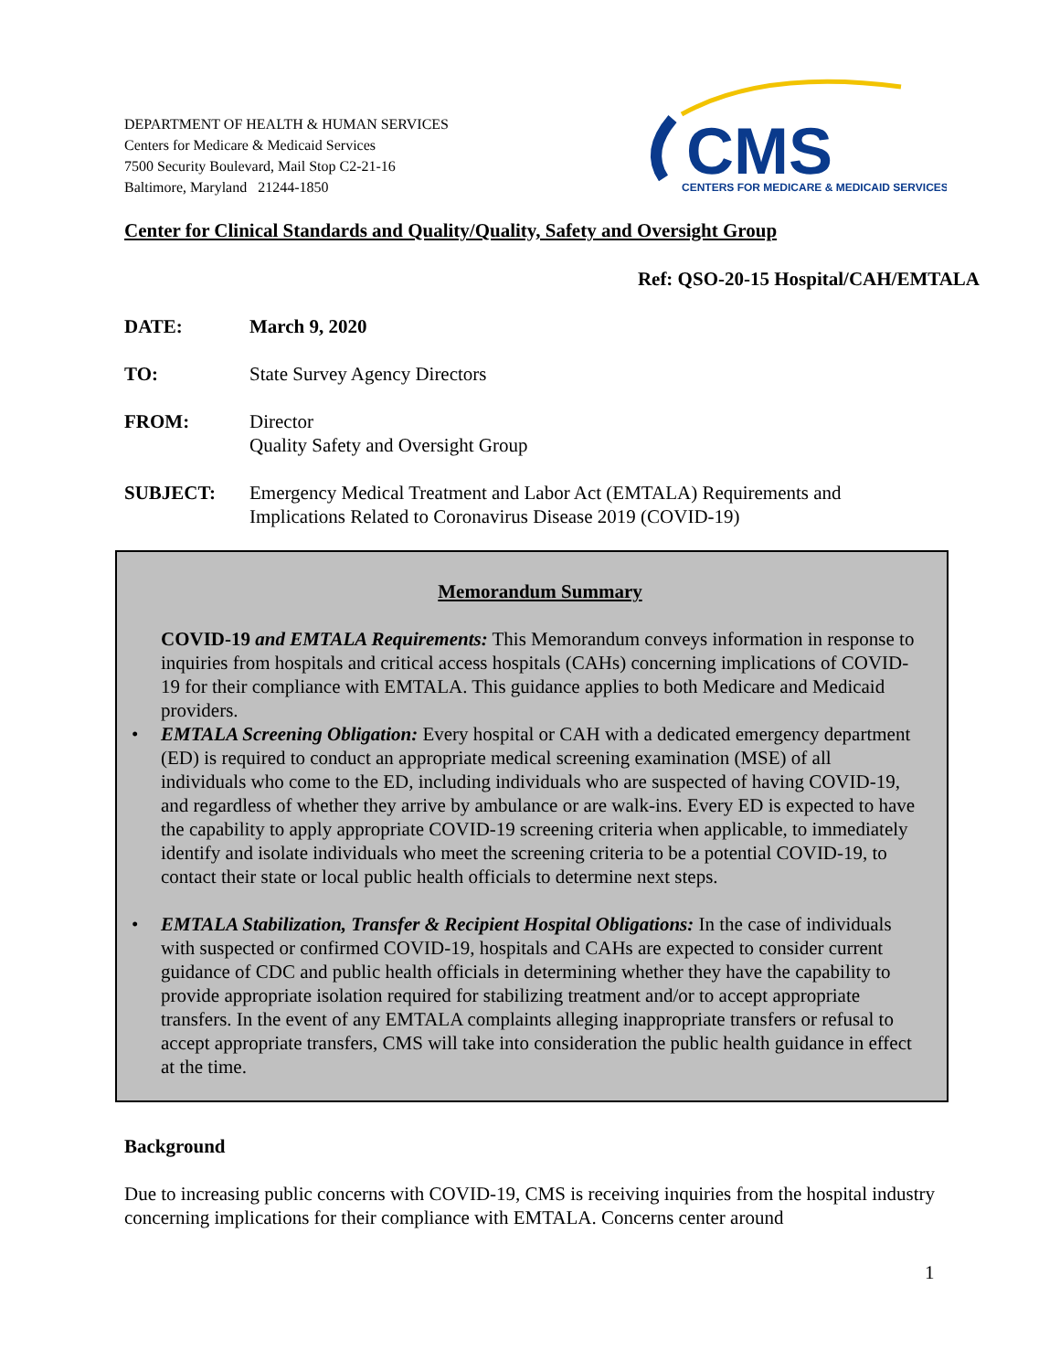DEPARTMENT OF HEALTH & HUMAN SERVICES
Centers for Medicare & Medicaid Services
7500 Security Boulevard, Mail Stop C2-21-16
Baltimore, Maryland 21244-1850
CMS
CENTERS FOR MEDICARE & MEDICAID SERVICES
Center for Clinical Standards and Quality/Quality, Safety and Oversight Group
Ref: QSO-20-15 Hospital/CAH/EMTALA
DATE: March 9, 2020
TO: State Survey Agency Directors
FROM: Director
Quality Safety and Oversight Group
SUBJECT: Emergency Medical Treatment and Labor Act (EMTALA) Requirements and
Implications Related to Coronavirus Disease 2019 (COVID-19)
Memorandum Summary
COVID-19 and EMTALA Requirements: This Memorandum conveys information in response to inquiries from hospitals and critical access hospitals (CAHs) concerning implications of COVID-19 for their compliance with EMTALA. This guidance applies to both Medicare and Medicaid providers.
• EMTALA Screening Obligation: Every hospital or CAH with a dedicated emergency department (ED) is required to conduct an appropriate medical screening examination (MSE) of all individuals who come to the ED, including individuals who are suspected of having COVID-19, and regardless of whether they arrive by ambulance or are walk-ins. Every ED is expected to have the capability to apply appropriate COVID-19 screening criteria when applicable, to immediately identify and isolate individuals who meet the screening criteria to be a potential COVID-19, to contact their state or local public health officials to determine next steps.
• EMTALA Stabilization, Transfer & Recipient Hospital Obligations: In the case of individuals with suspected or confirmed COVID-19, hospitals and CAHs are expected to consider current guidance of CDC and public health officials in determining whether they have the capability to provide appropriate isolation required for stabilizing treatment and/or to accept appropriate transfers. In the event of any EMTALA complaints alleging inappropriate transfers or refusal to accept appropriate transfers, CMS will take into consideration the public health guidance in effect at the time.
Background
Due to increasing public concerns with COVID-19, CMS is receiving inquiries from the hospital industry concerning implications for their compliance with EMTALA. Concerns center around
1